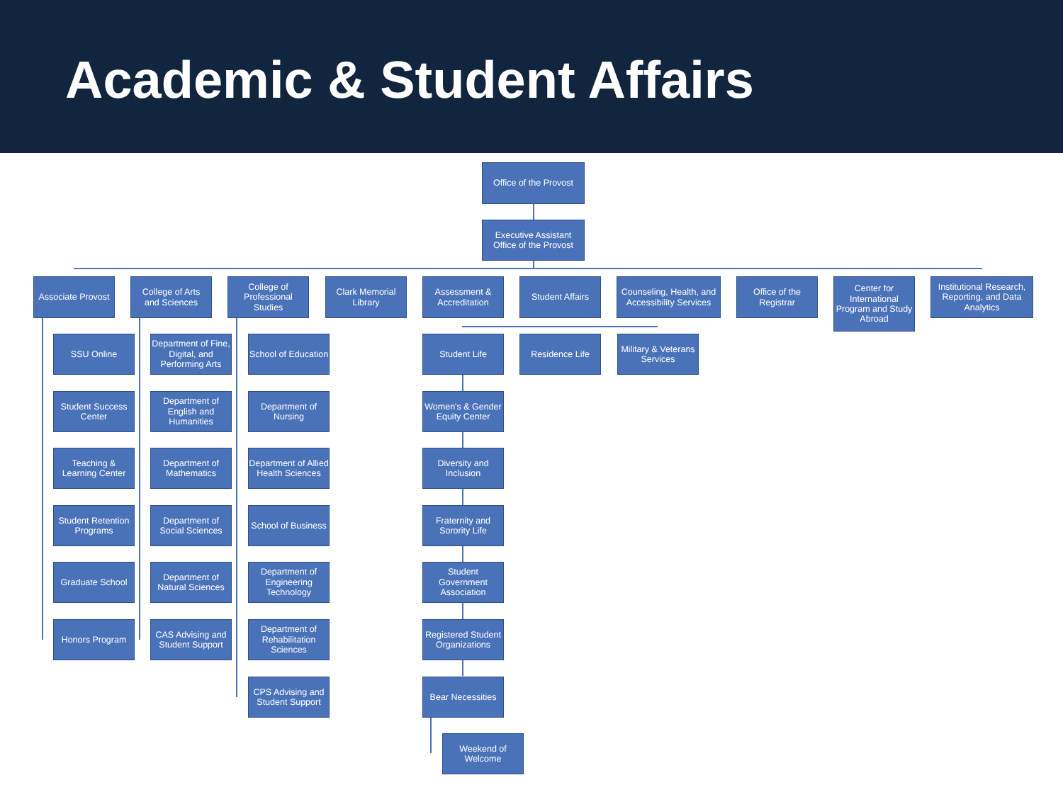Academic & Student Affairs
Office of the Provost
Executive Assistant
Office of the Provost
Associate Provost
College of Arts
and Sciences
College of Professional Studies
Clark Memorial Library
Assessment & Accreditation
Student Affairs
Counseling, Health, and Accessibility Services
Office of the Registrar
Center for International Program and Study Abroad
Institutional Research, Reporting, and Data Analytics
SSU Online
Student Success Center
Teaching & Learning Center
Student Retention Programs
Graduate School
Honors Program
Department of Fine, Digital, and Performing Arts
Department of English and Humanities
Department of Mathematics
Department of Social Sciences
Department of Natural Sciences
CAS Advising and Student Support
School of Education
Department of Nursing
Department of Allied Health Sciences
School of Business
Department of Engineering Technology
Department of Rehabilitation Sciences
CPS Advising and Student Support
Student Life Residence Life
Military & Veterans Services
Women's & Gender Equity Center
Diversity and Inclusion
Fraternity and Sorority Life
Student Government Association
Registered Student Organizations
Bear Necessities
Weekend of Welcome